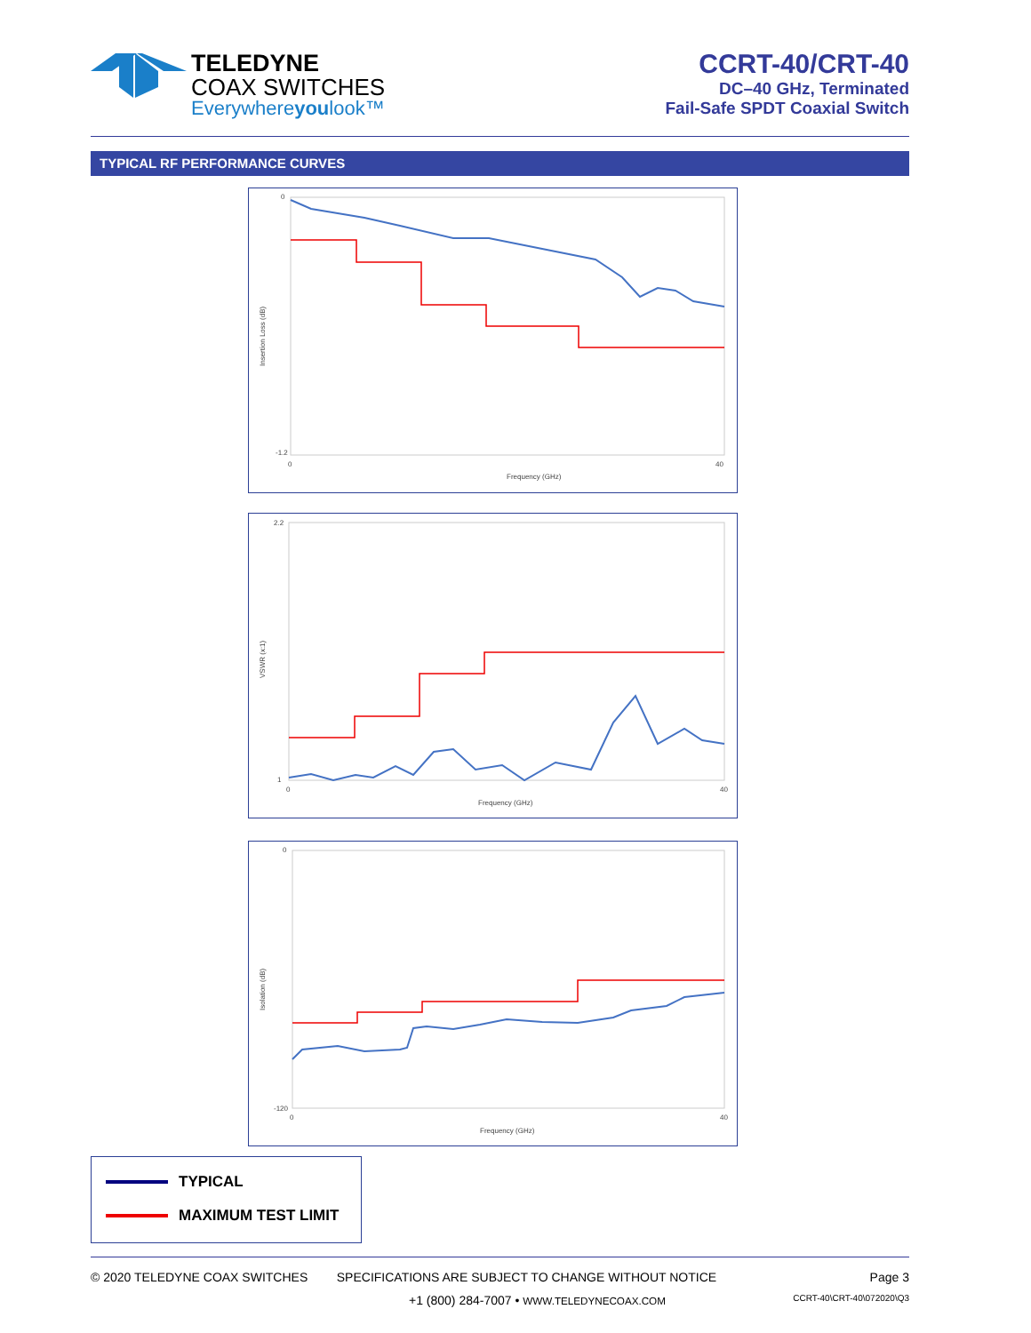TELEDYNE
COAX SWITCHES
Everywhereyoulook™
CCRT-40/CRT-40
DC–40 GHz, Terminated
Fail-Safe SPDT Coaxial Switch
TYPICAL RF PERFORMANCE CURVES
Frequency (GHz)
Insertion Loss (dB)
0
-1.2
0
40
Frequency (GHz)
VSWR (x:1)
2.2
1
0
40
Frequency (GHz)
Isolation (dB)
0
-120
0
40
TYPICAL
MAXIMUM TEST LIMIT
© 2020 TELEDYNE COAX SWITCHES SPECIFICATIONS ARE SUBJECT TO CHANGE WITHOUT NOTICE Page 3
+1 (800) 284-7007 • WWW.TELEDYNECOAX.COM CCRT-40\CRT-40\072020\Q3